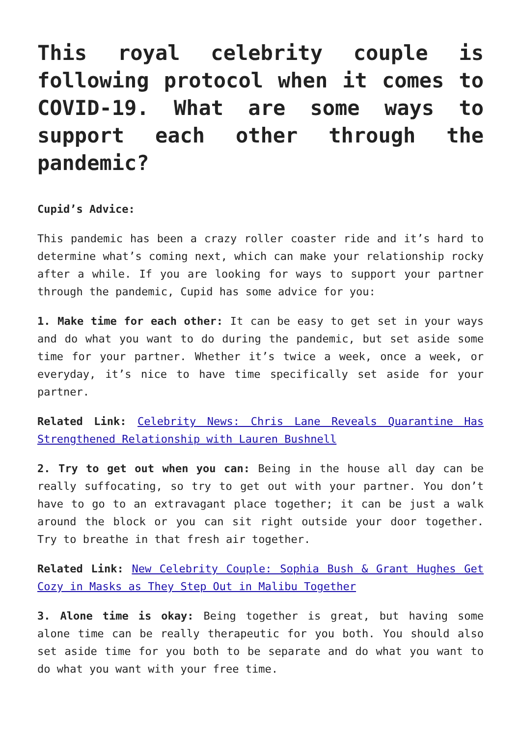This royal celebrity couple is following protocol when it comes to COVID-19. What are some ways to support each other through the pandemic?
Cupid’s Advice:
This pandemic has been a crazy roller coaster ride and it’s hard to determine what’s coming next, which can make your relationship rocky after a while. If you are looking for ways to support your partner through the pandemic, Cupid has some advice for you:
1. Make time for each other: It can be easy to get set in your ways and do what you want to do during the pandemic, but set aside some time for your partner. Whether it’s twice a week, once a week, or everyday, it’s nice to have time specifically set aside for your partner.
Related Link: Celebrity News: Chris Lane Reveals Quarantine Has Strengthened Relationship with Lauren Bushnell
2. Try to get out when you can: Being in the house all day can be really suffocating, so try to get out with your partner. You don’t have to go to an extravagant place together; it can be just a walk around the block or you can sit right outside your door together. Try to breathe in that fresh air together.
Related Link: New Celebrity Couple: Sophia Bush & Grant Hughes Get Cozy in Masks as They Step Out in Malibu Together
3. Alone time is okay: Being together is great, but having some alone time can be really therapeutic for you both. You should also set aside time for you both to be separate and do what you want to do what you want with your free time.